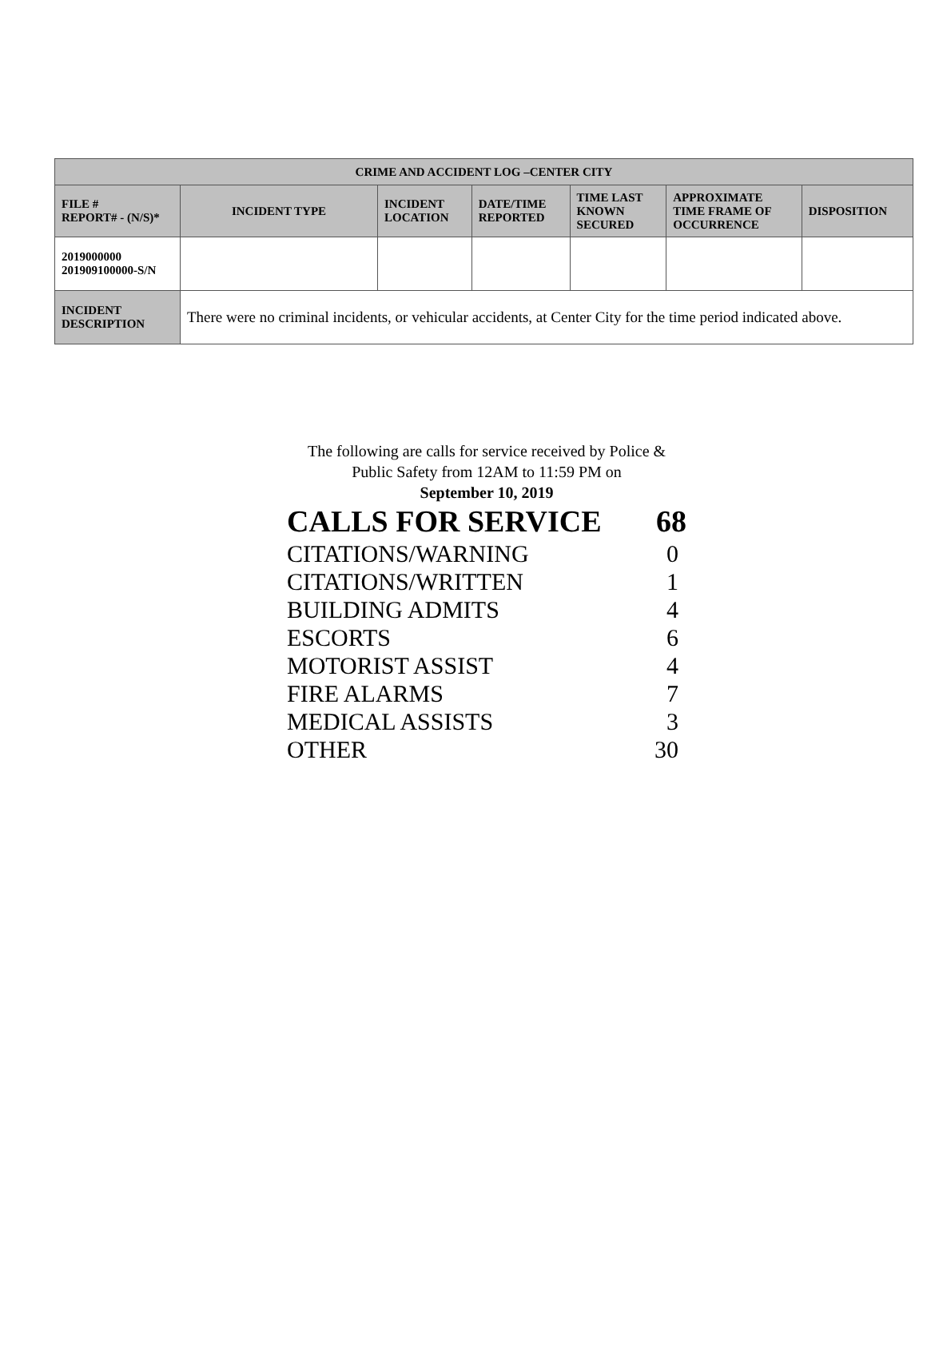| CRIME AND ACCIDENT LOG –CENTER CITY | | | | | | |
| --- | --- | --- | --- | --- | --- | --- |
| FILE # REPORT# - (N/S)* | INCIDENT TYPE | INCIDENT LOCATION | DATE/TIME REPORTED | TIME LAST KNOWN SECURED | APPROXIMATE TIME FRAME OF OCCURRENCE | DISPOSITION |
| 2019000000 201909100000-S/N | | | | | | |
| INCIDENT DESCRIPTION | There were no criminal incidents, or vehicular accidents, at Center City for the time period indicated above. | | | | | |
The following are calls for service received by Police &
Public Safety from 12AM to 11:59 PM on
September 10, 2019
| CALLS FOR SERVICE | 68 |
| CITATIONS/WARNING | 0 |
| CITATIONS/WRITTEN | 1 |
| BUILDING ADMITS | 4 |
| ESCORTS | 6 |
| MOTORIST ASSIST | 4 |
| FIRE ALARMS | 7 |
| MEDICAL ASSISTS | 3 |
| OTHER | 30 |